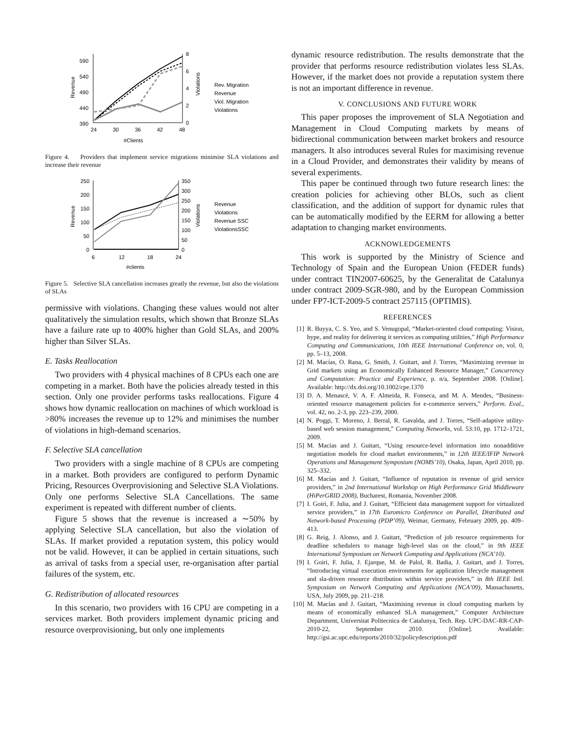590
540
490
440
390
8
6
4
2
0
24
30
36
42
48
#Clients
Revenue
Violations
Rev. Migration
Revenue
Viol. Migration
Violations
Figure 4. Providers that implement service migrations minimise SLA violations and increase their revenue
250
200
150
100
50
0
350
300
250
200
150
100
50
0
6
12
18
24
#clients
Revenue
Violations
Revenue
Violations
Revenue SSC
ViolationsSSC
Figure 5. Selective SLA cancellation increases greatly the revenue, but also the violations of SLAs
permissive with violations. Changing these values would not alter qualitatively the simulation results, which shown that Bronze SLAs have a failure rate up to 400% higher than Gold SLAs, and 200% higher than Silver SLAs.
E. Tasks Reallocation
Two providers with 4 physical machines of 8 CPUs each one are competing in a market. Both have the policies already tested in this section. Only one provider performs tasks reallocations. Figure 4 shows how dynamic reallocation on machines of which workload is >80% increases the revenue up to 12% and minimises the number of violations in high-demand scenarios.
F. Selective SLA cancellation
Two providers with a single machine of 8 CPUs are competing in a market. Both providers are configured to perform Dynamic Pricing, Resources Overprovisioning and Selective SLA Violations. Only one performs Selective SLA Cancellations. The same experiment is repeated with different number of clients.
Figure 5 shows that the revenue is increased a ∼50% by applying Selective SLA cancellation, but also the violation of SLAs. If market provided a reputation system, this policy would not be valid. However, it can be applied in certain situations, such as arrival of tasks from a special user, re-organisation after partial failures of the system, etc.
G. Redistribution of allocated resources
In this scenario, two providers with 16 CPU are competing in a services market. Both providers implement dynamic pricing and resource overprovisioning, but only one implements
dynamic resource redistribution. The results demonstrate that the provider that performs resource redistribution violates less SLAs. However, if the market does not provide a reputation system there is not an important difference in revenue.
V. CONCLUSIONS AND FUTURE WORK
This paper proposes the improvement of SLA Negotiation and Management in Cloud Computing markets by means of bidirectional communication between market brokers and resource managers. It also introduces several Rules for maximising revenue in a Cloud Provider, and demonstrates their validity by means of several experiments.
This paper be continued through two future research lines: the creation policies for achieving other BLOs, such as client classification, and the addition of support for dynamic rules that can be automatically modified by the EERM for allowing a better adaptation to changing market environments.
ACKNOWLEDGEMENTS
This work is supported by the Ministry of Science and Technology of Spain and the European Union (FEDER funds) under contract TIN2007-60625, by the Generalitat de Catalunya under contract 2009-SGR-980, and by the European Commission under FP7-ICT-2009-5 contract 257115 (OPTIMIS).
REFERENCES
[1] R. Buyya, C. S. Yeo, and S. Venugopal, “Market-oriented cloud computing: Vision, hype, and reality for delivering it services as computing utilities,” High Performance Computing and Communications, 10th IEEE International Conference on, vol. 0, pp. 5–13, 2008.
[2] M. Macías, O. Rana, G. Smith, J. Guitart, and J. Torres, “Maximizing revenue in Grid markets using an Economically Enhanced Resource Manager,” Concurrency and Computation: Practice and Experience, p. n/a, September 2008. [Online]. Available: http://dx.doi.org/10.1002/cpe.1370
[3] D. A. Menascé, V. A. F. Almeida, R. Fonseca, and M. A. Mendes, “Business-oriented resource management policies for e-commerce servers,” Perform. Eval., vol. 42, no. 2-3, pp. 223–239, 2000.
[4] N. Poggi, T. Moreno, J. Berral, R. Gavalda, and J. Torres, “Self-adaptive utility-based web session management,” Computing Networks, vol. 53:10, pp. 1712–1721, 2009.
[5] M. Macías and J. Guitart, “Using resource-level information into nonadditive negotiation models for cloud market environments,” in 12th IEEE/IFIP Network Operations and Management Symposium (NOMS’10), Osaka, Japan, April 2010, pp. 325–332.
[6] M. Macías and J. Guitart, “Influence of reputation in revenue of grid service providers,” in 2nd International Workshop on High Performance Grid Middleware (HiPerGRID 2008), Bucharest, Romania, November 2008.
[7] I. Goiri, F. Julia, and J. Guitart, “Efficient data management support for virtualized service providers,” in 17th Euromicro Conference on Parallel, Distributed and Network-based Processing (PDP’09), Weimar, Germany, February 2009, pp. 409–413.
[8] G. Reig, J. Alonso, and J. Guitart, “Prediction of job resource requirements for deadline schedulers to manage high-level slas on the cloud,” in 9th IEEE International Symposium on Network Computing and Applications (NCA’10).
[9] I. Goiri, F. Julia, J. Ejarque, M. de Palol, R. Badia, J. Guitart, and J. Torres, “Introducing virtual execution environments for application lifecycle management and sla-driven resource distribution within service providers,” in 8th IEEE Intl. Symposium on Network Computing and Applications (NCA’09), Massachusetts, USA, July 2009, pp. 211–218.
[10] M. Macías and J. Guitart, “Maximising revenue in cloud computing markets by means of economically enhanced SLA management,” Computer Architecture Department, Universitat Politecnica de Catalunya, Tech. Rep. UPC-DAC-RR-CAP-2010-22, September 2010. [Online]. Available: http://gsi.ac.upc.edu/reports/2010/32/policydescription.pdf